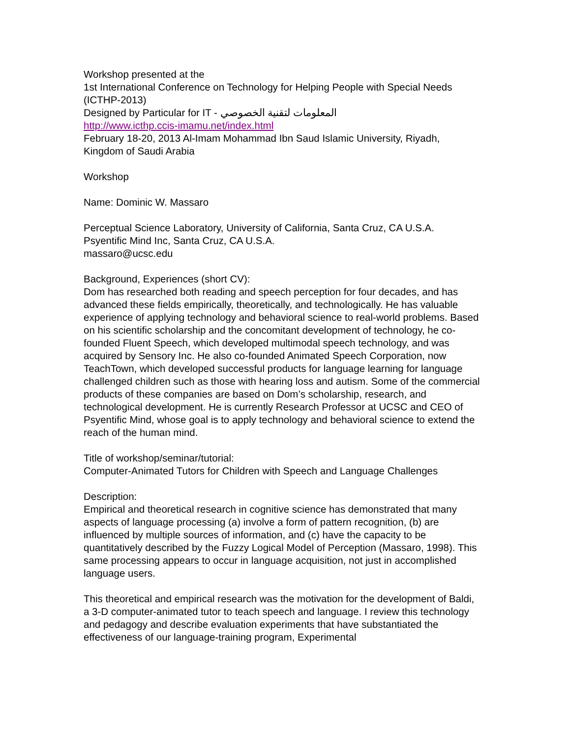Workshop presented at the
1st International Conference on Technology for Helping People with Special Needs (ICTHP-2013)
Designed by Particular for IT - المعلومات لتقنية الخصوصي
http://www.icthp.ccis-imamu.net/index.html
February 18-20, 2013 Al-Imam Mohammad Ibn Saud Islamic University, Riyadh, Kingdom of Saudi Arabia
Workshop
Name: Dominic W. Massaro
Perceptual Science Laboratory, University of California, Santa Cruz, CA U.S.A.
Psyentific Mind Inc, Santa Cruz, CA U.S.A.
massaro@ucsc.edu
Background, Experiences (short CV):
Dom has researched both reading and speech perception for four decades, and has advanced these fields empirically, theoretically, and technologically. He has valuable experience of applying technology and behavioral science to real-world problems. Based on his scientific scholarship and the concomitant development of technology, he co-founded Fluent Speech, which developed multimodal speech technology, and was acquired by Sensory Inc. He also co-founded Animated Speech Corporation, now TeachTown, which developed successful products for language learning for language challenged children such as those with hearing loss and autism. Some of the commercial products of these companies are based on Dom’s scholarship, research, and technological development. He is currently Research Professor at UCSC and CEO of Psyentific Mind, whose goal is to apply technology and behavioral science to extend the reach of the human mind.
Title of workshop/seminar/tutorial:
Computer-Animated Tutors for Children with Speech and Language Challenges
Description:
Empirical and theoretical research in cognitive science has demonstrated that many aspects of language processing (a) involve a form of pattern recognition, (b) are influenced by multiple sources of information, and (c) have the capacity to be quantitatively described by the Fuzzy Logical Model of Perception (Massaro, 1998). This same processing appears to occur in language acquisition, not just in accomplished language users.
This theoretical and empirical research was the motivation for the development of Baldi, a 3-D computer-animated tutor to teach speech and language. I review this technology and pedagogy and describe evaluation experiments that have substantiated the effectiveness of our language-training program, Experimental